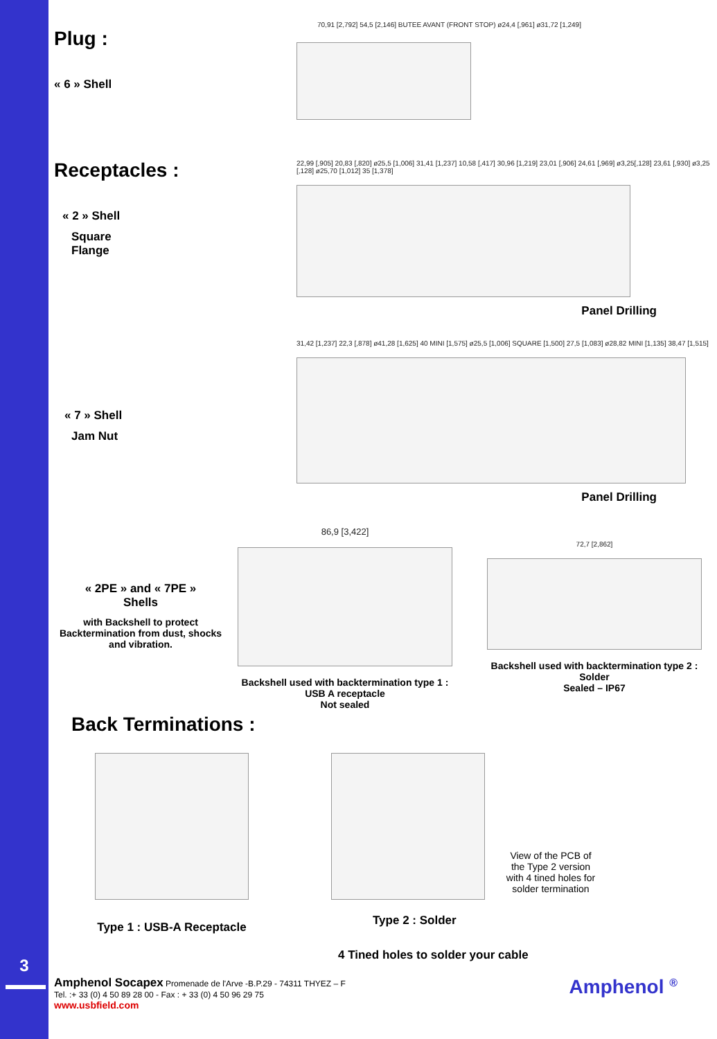3
Plug :
« 6 » Shell
70,91 [2,792] 54,5 [2,146] BUTEE AVANT (FRONT STOP) ø24,4 [,961] ø31,72 [1,249]
Receptacles :
« 2 » Shell
Square
Flange
22,99 [,905] 20,83 [,820] ø25,5 [1,006] 31,41 [1,237] 10,58 [,417] 30,96 [1,219] 23,01 [,906] 24,61 [,969] ø3,25[,128] 23,61 [,930] ø3,25 [,128] ø25,70 [1,012] 35 [1,378]
Panel Drilling
« 7 » Shell
Jam Nut
31,42 [1,237] 22,3 [,878] ø41,28 [1,625] 40 MINI [1,575] ø25,5 [1,006] SQUARE [1,500] 27,5 [1,083] ø28,82 MINI [1,135] 38,47 [1,515]
Panel Drilling
« 2PE » and « 7PE »
Shells
with Backshell to protect Backtermination from dust, shocks and vibration.
86,9 [3,422]
Backshell used with backtermination type 1 :
USB A receptacle
Not sealed
72,7 [2,862]
Backshell used with backtermination type 2 :
Solder
Sealed – IP67
Back Terminations :
Type 1 : USB-A Receptacle
View of the PCB of the Type 2 version with 4 tined holes for solder termination
Type 2 : Solder
4 Tined holes to solder your cable
Amphenol Socapex Promenade de l'Arve -B.P.29 - 74311 THYEZ – F
Tel. :+ 33 (0) 4 50 89 28 00 - Fax : + 33 (0) 4 50 96 29 75
www.usbfield.com
Amphenol <sup>®</sup>